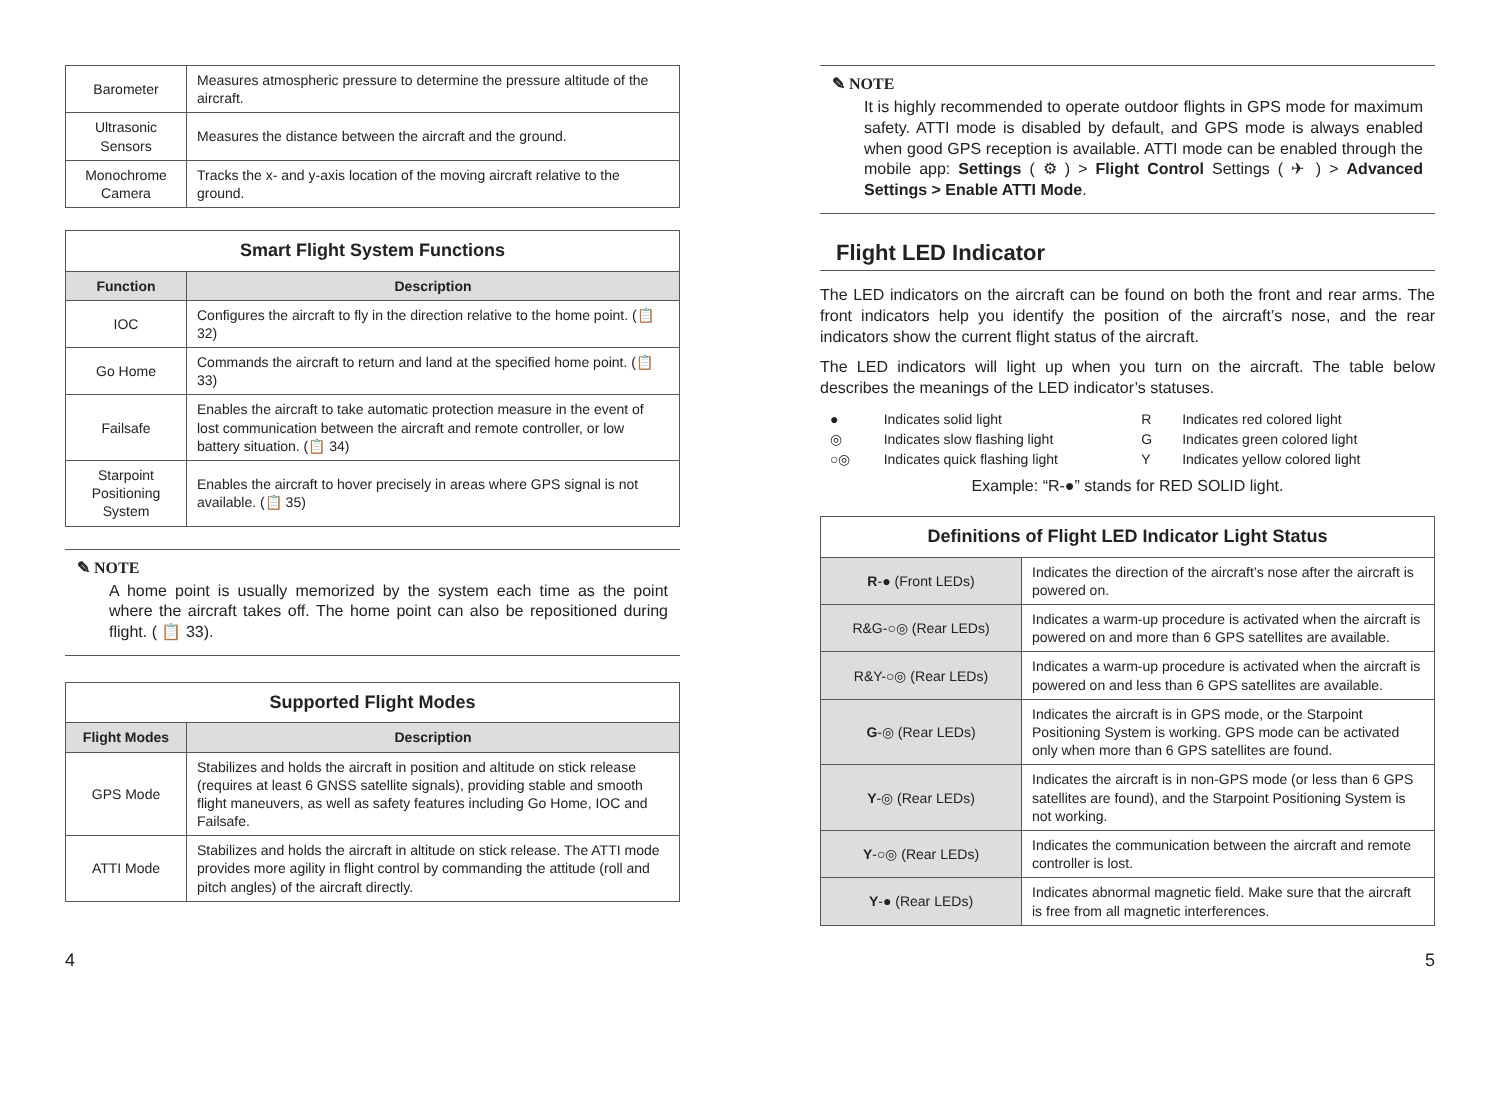| Barometer | Measures atmospheric pressure to determine the pressure altitude of the aircraft. |
| Ultrasonic Sensors | Measures the distance between the aircraft and the ground. |
| Monochrome Camera | Tracks the x- and y-axis location of the moving aircraft relative to the ground. |
| Smart Flight System Functions | |
| --- | --- |
| Function | Description |
| IOC | Configures the aircraft to fly in the direction relative to the home point. (📋 32) |
| Go Home | Commands the aircraft to return and land at the specified home point. (📋 33) |
| Failsafe | Enables the aircraft to take automatic protection measure in the event of lost communication between the aircraft and remote controller, or low battery situation. (📋 34) |
| Starpoint Positioning System | Enables the aircraft to hover precisely in areas where GPS signal is not available. (📋 35) |
✎ NOTE
A home point is usually memorized by the system each time as the point where the aircraft takes off. The home point can also be repositioned during flight. ( 📋 33).
| Supported Flight Modes | |
| --- | --- |
| Flight Modes | Description |
| GPS Mode | Stabilizes and holds the aircraft in position and altitude on stick release (requires at least 6 GNSS satellite signals), providing stable and smooth flight maneuvers, as well as safety features including Go Home, IOC and Failsafe. |
| ATTI Mode | Stabilizes and holds the aircraft in altitude on stick release. The ATTI mode provides more agility in flight control by commanding the attitude (roll and pitch angles) of the aircraft directly. |
✎ NOTE
It is highly recommended to operate outdoor flights in GPS mode for maximum safety. ATTI mode is disabled by default, and GPS mode is always enabled when good GPS reception is available. ATTI mode can be enabled through the mobile app: Settings ( ⚙ ) > Flight Control Settings ( ✈ ) > Advanced Settings > Enable ATTI Mode.
Flight LED Indicator
The LED indicators on the aircraft can be found on both the front and rear arms. The front indicators help you identify the position of the aircraft’s nose, and the rear indicators show the current flight status of the aircraft.
The LED indicators will light up when you turn on the aircraft. The table below describes the meanings of the LED indicator’s statuses.
| ● | Indicates solid light | R | Indicates red colored light |
| ◎ | Indicates slow flashing light | G | Indicates green colored light |
| ○◎ | Indicates quick flashing light | Y | Indicates yellow colored light |
Example: “R-●” stands for RED SOLID light.
| Definitions of Flight LED Indicator Light Status | |
| --- | --- |
| R -● (Front LEDs) | Indicates the direction of the aircraft’s nose after the aircraft is powered on. |
| R&G-○◎ (Rear LEDs) | Indicates a warm-up procedure is activated when the aircraft is powered on and more than 6 GPS satellites are available. |
| R&Y-○◎ (Rear LEDs) | Indicates a warm-up procedure is activated when the aircraft is powered on and less than 6 GPS satellites are available. |
| G -◎ (Rear LEDs) | Indicates the aircraft is in GPS mode, or the Starpoint Positioning System is working. GPS mode can be activated only when more than 6 GPS satellites are found. |
| Y -◎ (Rear LEDs) | Indicates the aircraft is in non-GPS mode (or less than 6 GPS satellites are found), and the Starpoint Positioning System is not working. |
| Y -○◎ (Rear LEDs) | Indicates the communication between the aircraft and remote controller is lost. |
| Y -● (Rear LEDs) | Indicates abnormal magnetic field. Make sure that the aircraft is free from all magnetic interferences. |
4 5